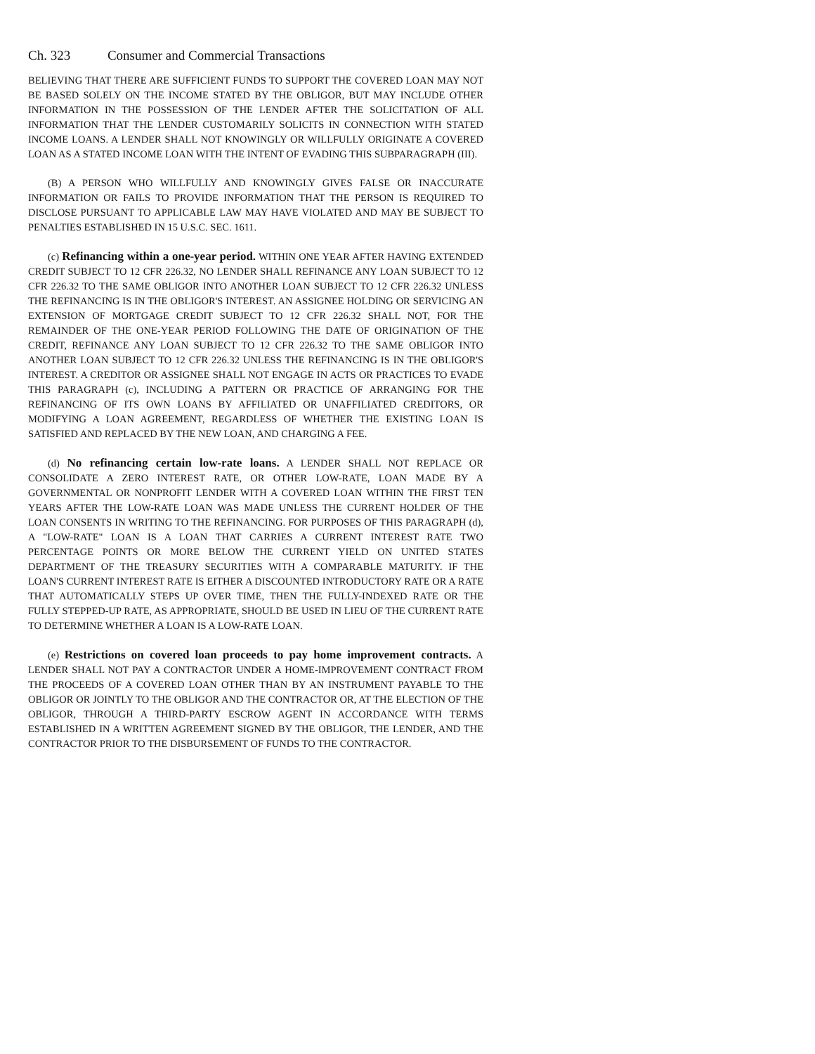Ch. 323 Consumer and Commercial Transactions
BELIEVING THAT THERE ARE SUFFICIENT FUNDS TO SUPPORT THE COVERED LOAN MAY NOT BE BASED SOLELY ON THE INCOME STATED BY THE OBLIGOR, BUT MAY INCLUDE OTHER INFORMATION IN THE POSSESSION OF THE LENDER AFTER THE SOLICITATION OF ALL INFORMATION THAT THE LENDER CUSTOMARILY SOLICITS IN CONNECTION WITH STATED INCOME LOANS. A LENDER SHALL NOT KNOWINGLY OR WILLFULLY ORIGINATE A COVERED LOAN AS A STATED INCOME LOAN WITH THE INTENT OF EVADING THIS SUBPARAGRAPH (III).
(B) A PERSON WHO WILLFULLY AND KNOWINGLY GIVES FALSE OR INACCURATE INFORMATION OR FAILS TO PROVIDE INFORMATION THAT THE PERSON IS REQUIRED TO DISCLOSE PURSUANT TO APPLICABLE LAW MAY HAVE VIOLATED AND MAY BE SUBJECT TO PENALTIES ESTABLISHED IN 15 U.S.C. SEC. 1611.
(c) Refinancing within a one-year period. WITHIN ONE YEAR AFTER HAVING EXTENDED CREDIT SUBJECT TO 12 CFR 226.32, NO LENDER SHALL REFINANCE ANY LOAN SUBJECT TO 12 CFR 226.32 TO THE SAME OBLIGOR INTO ANOTHER LOAN SUBJECT TO 12 CFR 226.32 UNLESS THE REFINANCING IS IN THE OBLIGOR'S INTEREST. AN ASSIGNEE HOLDING OR SERVICING AN EXTENSION OF MORTGAGE CREDIT SUBJECT TO 12 CFR 226.32 SHALL NOT, FOR THE REMAINDER OF THE ONE-YEAR PERIOD FOLLOWING THE DATE OF ORIGINATION OF THE CREDIT, REFINANCE ANY LOAN SUBJECT TO 12 CFR 226.32 TO THE SAME OBLIGOR INTO ANOTHER LOAN SUBJECT TO 12 CFR 226.32 UNLESS THE REFINANCING IS IN THE OBLIGOR'S INTEREST. A CREDITOR OR ASSIGNEE SHALL NOT ENGAGE IN ACTS OR PRACTICES TO EVADE THIS PARAGRAPH (c), INCLUDING A PATTERN OR PRACTICE OF ARRANGING FOR THE REFINANCING OF ITS OWN LOANS BY AFFILIATED OR UNAFFILIATED CREDITORS, OR MODIFYING A LOAN AGREEMENT, REGARDLESS OF WHETHER THE EXISTING LOAN IS SATISFIED AND REPLACED BY THE NEW LOAN, AND CHARGING A FEE.
(d) No refinancing certain low-rate loans. A LENDER SHALL NOT REPLACE OR CONSOLIDATE A ZERO INTEREST RATE, OR OTHER LOW-RATE, LOAN MADE BY A GOVERNMENTAL OR NONPROFIT LENDER WITH A COVERED LOAN WITHIN THE FIRST TEN YEARS AFTER THE LOW-RATE LOAN WAS MADE UNLESS THE CURRENT HOLDER OF THE LOAN CONSENTS IN WRITING TO THE REFINANCING. FOR PURPOSES OF THIS PARAGRAPH (d), A "LOW-RATE" LOAN IS A LOAN THAT CARRIES A CURRENT INTEREST RATE TWO PERCENTAGE POINTS OR MORE BELOW THE CURRENT YIELD ON UNITED STATES DEPARTMENT OF THE TREASURY SECURITIES WITH A COMPARABLE MATURITY. IF THE LOAN'S CURRENT INTEREST RATE IS EITHER A DISCOUNTED INTRODUCTORY RATE OR A RATE THAT AUTOMATICALLY STEPS UP OVER TIME, THEN THE FULLY-INDEXED RATE OR THE FULLY STEPPED-UP RATE, AS APPROPRIATE, SHOULD BE USED IN LIEU OF THE CURRENT RATE TO DETERMINE WHETHER A LOAN IS A LOW-RATE LOAN.
(e) Restrictions on covered loan proceeds to pay home improvement contracts. A LENDER SHALL NOT PAY A CONTRACTOR UNDER A HOME-IMPROVEMENT CONTRACT FROM THE PROCEEDS OF A COVERED LOAN OTHER THAN BY AN INSTRUMENT PAYABLE TO THE OBLIGOR OR JOINTLY TO THE OBLIGOR AND THE CONTRACTOR OR, AT THE ELECTION OF THE OBLIGOR, THROUGH A THIRD-PARTY ESCROW AGENT IN ACCORDANCE WITH TERMS ESTABLISHED IN A WRITTEN AGREEMENT SIGNED BY THE OBLIGOR, THE LENDER, AND THE CONTRACTOR PRIOR TO THE DISBURSEMENT OF FUNDS TO THE CONTRACTOR.